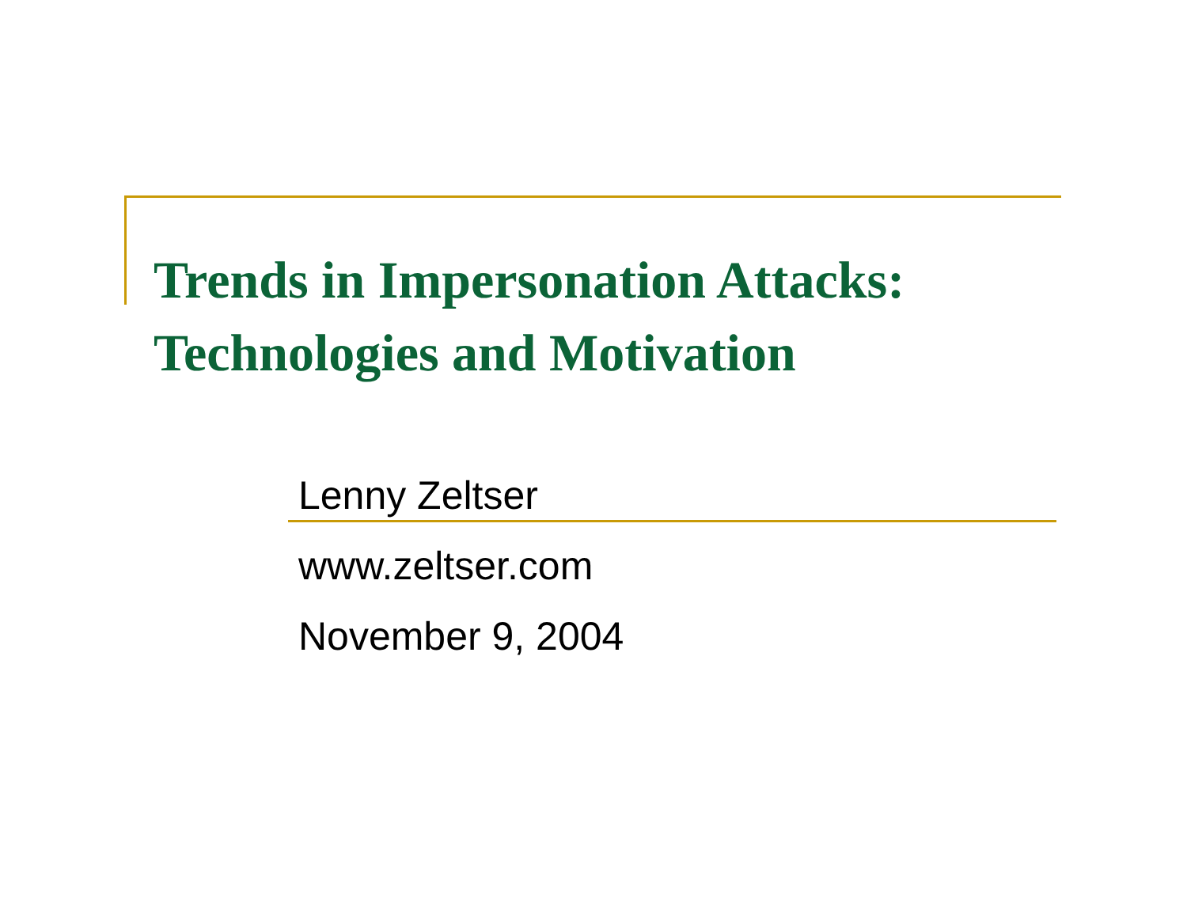Trends in Impersonation Attacks:
Technologies and Motivation
Lenny Zeltser
www.zeltser.com
November 9, 2004